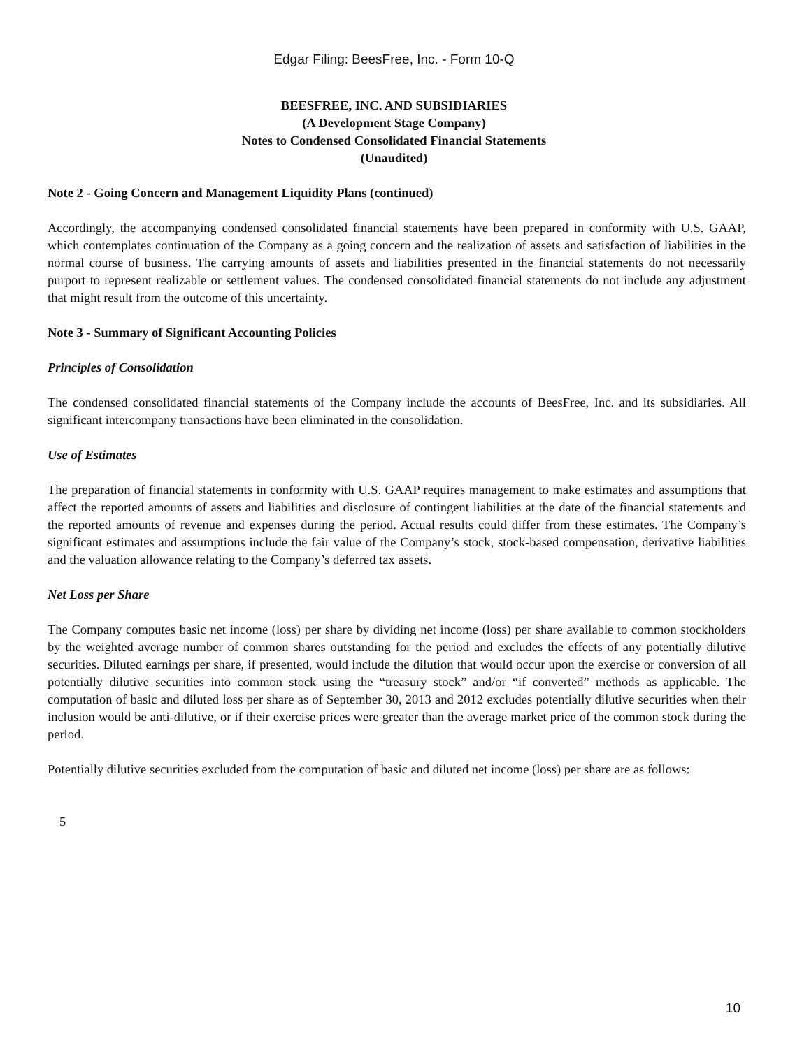Edgar Filing: BeesFree, Inc. - Form 10-Q
BEESFREE, INC. AND SUBSIDIARIES
(A Development Stage Company)
Notes to Condensed Consolidated Financial Statements
(Unaudited)
Note 2 - Going Concern and Management Liquidity Plans (continued)
Accordingly, the accompanying condensed consolidated financial statements have been prepared in conformity with U.S. GAAP, which contemplates continuation of the Company as a going concern and the realization of assets and satisfaction of liabilities in the normal course of business. The carrying amounts of assets and liabilities presented in the financial statements do not necessarily purport to represent realizable or settlement values. The condensed consolidated financial statements do not include any adjustment that might result from the outcome of this uncertainty.
Note 3 - Summary of Significant Accounting Policies
Principles of Consolidation
The condensed consolidated financial statements of the Company include the accounts of BeesFree, Inc. and its subsidiaries. All significant intercompany transactions have been eliminated in the consolidation.
Use of Estimates
The preparation of financial statements in conformity with U.S. GAAP requires management to make estimates and assumptions that affect the reported amounts of assets and liabilities and disclosure of contingent liabilities at the date of the financial statements and the reported amounts of revenue and expenses during the period. Actual results could differ from these estimates. The Company’s significant estimates and assumptions include the fair value of the Company’s stock, stock-based compensation, derivative liabilities and the valuation allowance relating to the Company’s deferred tax assets.
Net Loss per Share
The Company computes basic net income (loss) per share by dividing net income (loss) per share available to common stockholders by the weighted average number of common shares outstanding for the period and excludes the effects of any potentially dilutive securities. Diluted earnings per share, if presented, would include the dilution that would occur upon the exercise or conversion of all potentially dilutive securities into common stock using the “treasury stock” and/or “if converted” methods as applicable. The computation of basic and diluted loss per share as of September 30, 2013 and 2012 excludes potentially dilutive securities when their inclusion would be anti-dilutive, or if their exercise prices were greater than the average market price of the common stock during the period.
Potentially dilutive securities excluded from the computation of basic and diluted net income (loss) per share are as follows:
5
10